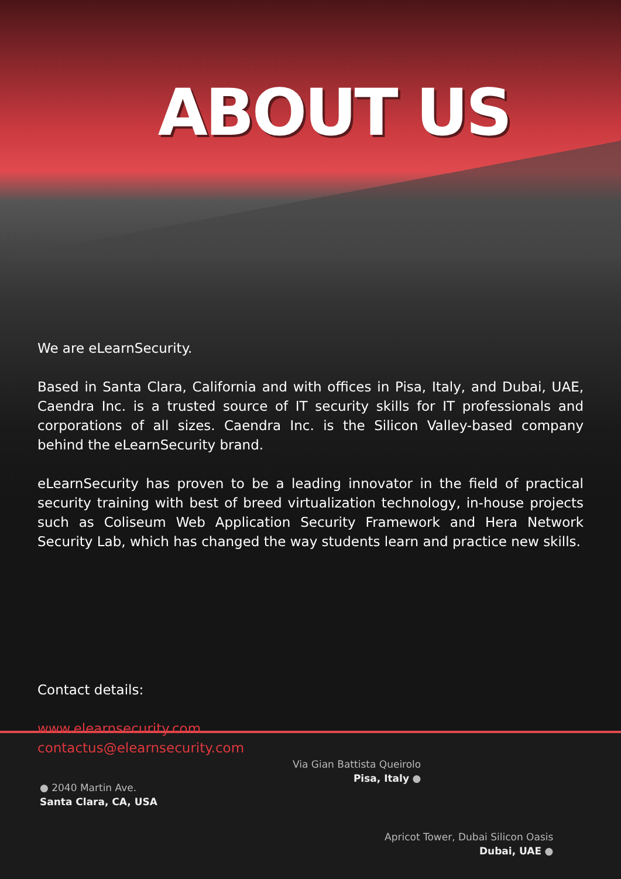ABOUT US
We are eLearnSecurity.
Based in Santa Clara, California and with offices in Pisa, Italy, and Dubai, UAE, Caendra Inc. is a trusted source of IT security skills for IT professionals and corporations of all sizes. Caendra Inc. is the Silicon Valley-based company behind the eLearnSecurity brand.
eLearnSecurity has proven to be a leading innovator in the field of practical security training with best of breed virtualization technology, in-house projects such as Coliseum Web Application Security Framework and Hera Network Security Lab, which has changed the way students learn and practice new skills.
Contact details:
www.elearnsecurity.com
contactus@elearnsecurity.com
● 2040 Martin Ave.
Santa Clara, CA, USA
Via Gian Battista Queirolo
Pisa, Italy ●
Apricot Tower, Dubai Silicon Oasis
Dubai, UAE ●